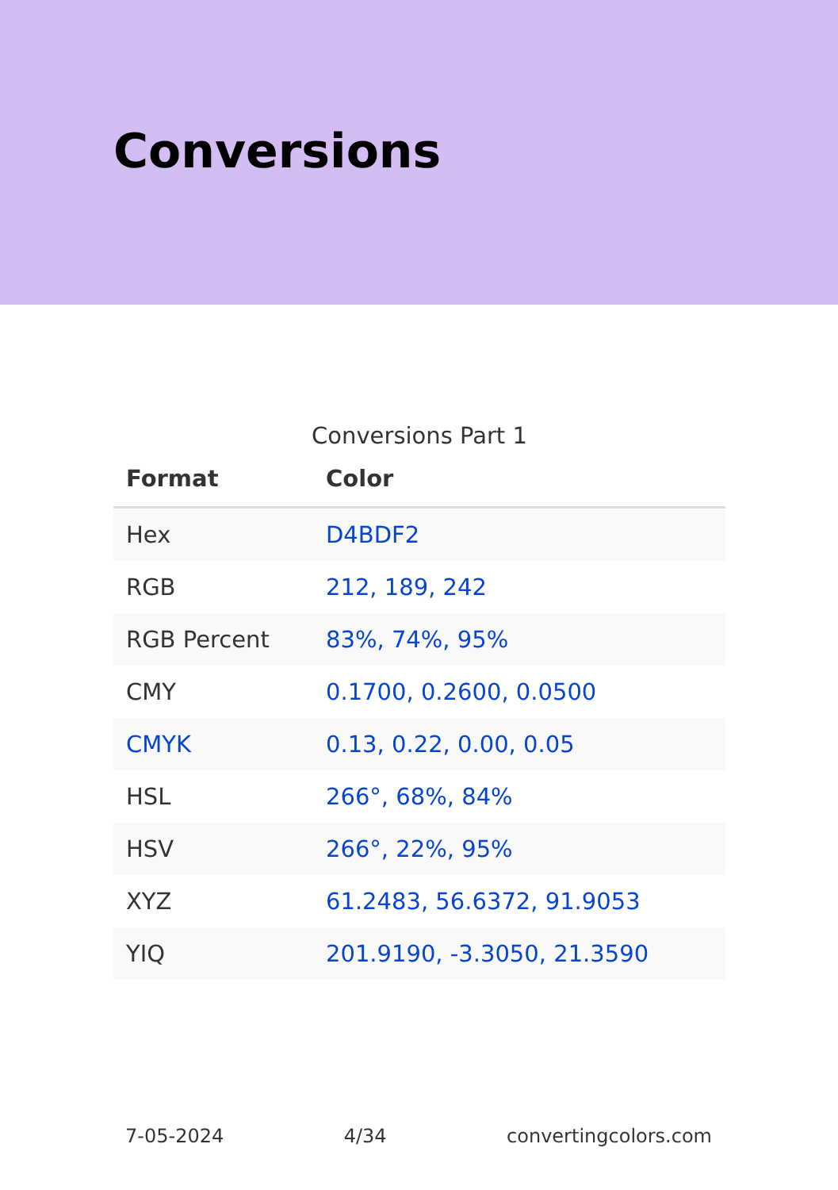Conversions
Conversions Part 1
| Format | Color |
| --- | --- |
| Hex | D4BDF2 |
| RGB | 212, 189, 242 |
| RGB Percent | 83%, 74%, 95% |
| CMY | 0.1700, 0.2600, 0.0500 |
| CMYK | 0.13, 0.22, 0.00, 0.05 |
| HSL | 266°, 68%, 84% |
| HSV | 266°, 22%, 95% |
| XYZ | 61.2483, 56.6372, 91.9053 |
| YIQ | 201.9190, -3.3050, 21.3590 |
7-05-2024 4/34 convertingcolors.com